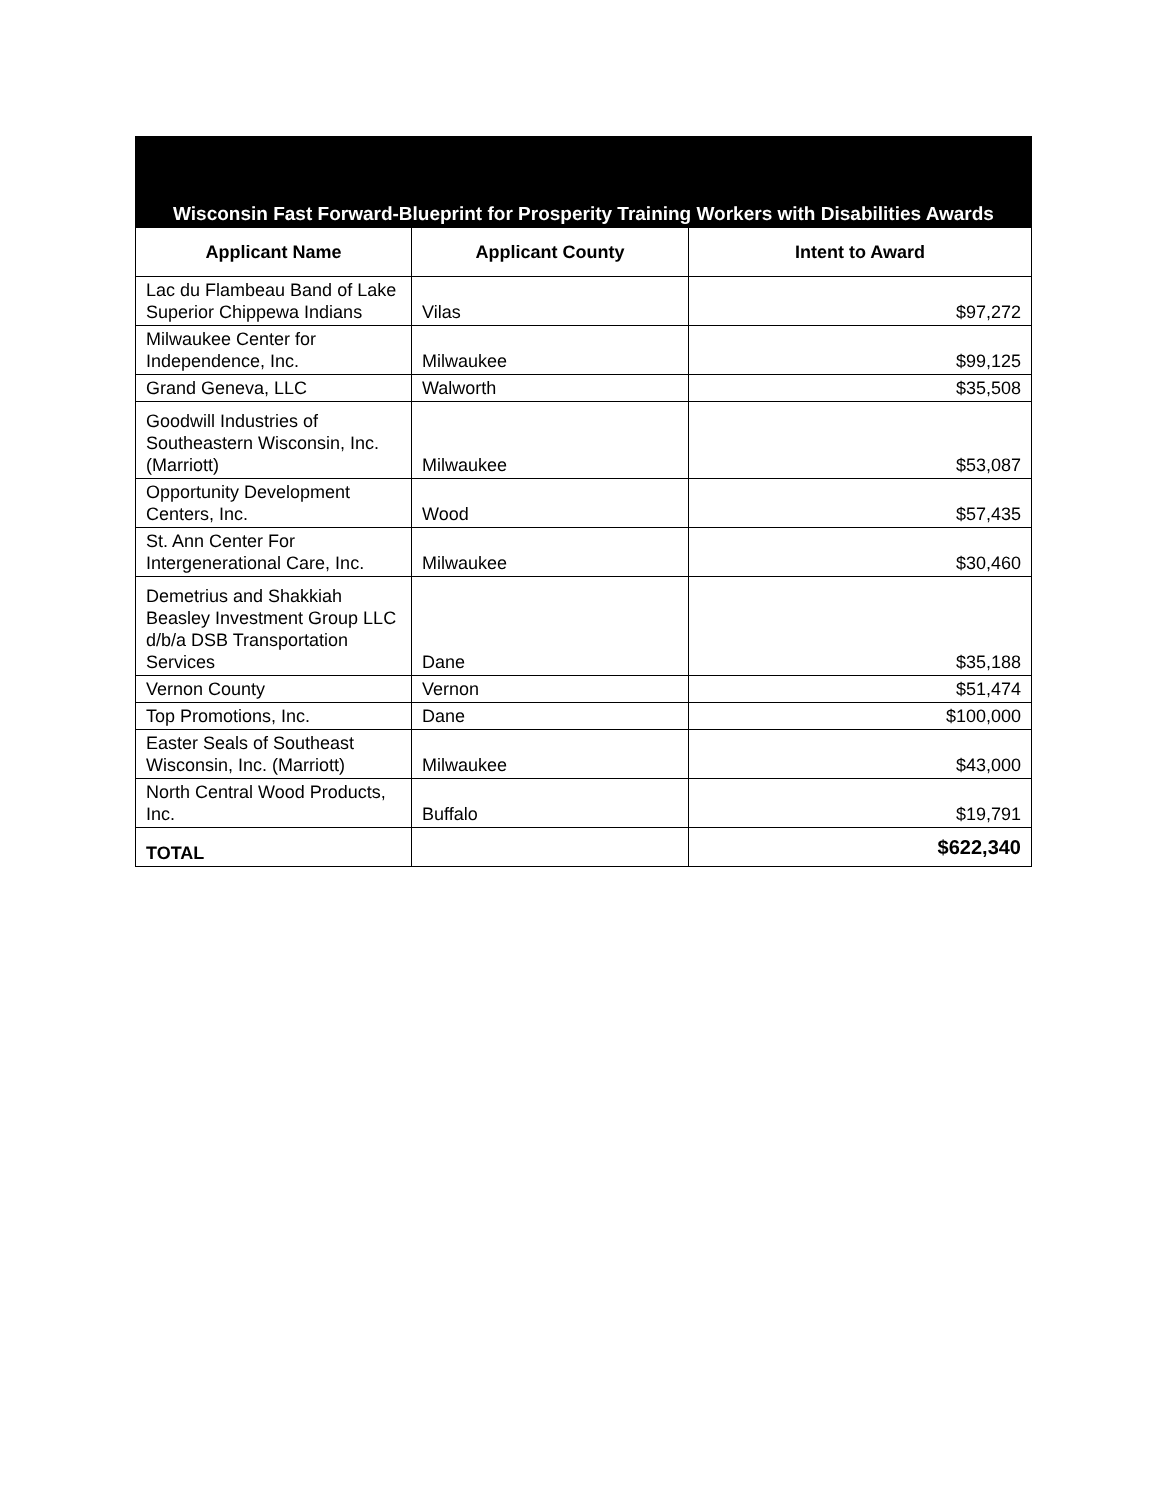| Wisconsin Fast Forward-Blueprint for Prosperity Training Workers with Disabilities Awards | | |
| --- | --- | --- |
| Applicant Name | Applicant County | Intent to Award |
| Lac du Flambeau Band of Lake Superior Chippewa Indians | Vilas | $97,272 |
| Milwaukee Center for Independence, Inc. | Milwaukee | $99,125 |
| Grand Geneva, LLC | Walworth | $35,508 |
| Goodwill Industries of Southeastern Wisconsin, Inc. (Marriott) | Milwaukee | $53,087 |
| Opportunity Development Centers, Inc. | Wood | $57,435 |
| St. Ann Center For Intergenerational Care, Inc. | Milwaukee | $30,460 |
| Demetrius and Shakkiah Beasley Investment Group LLC d/b/a DSB Transportation Services | Dane | $35,188 |
| Vernon County | Vernon | $51,474 |
| Top Promotions, Inc. | Dane | $100,000 |
| Easter Seals of Southeast Wisconsin, Inc. (Marriott) | Milwaukee | $43,000 |
| North Central Wood Products, Inc. | Buffalo | $19,791 |
| TOTAL | | $622,340 |